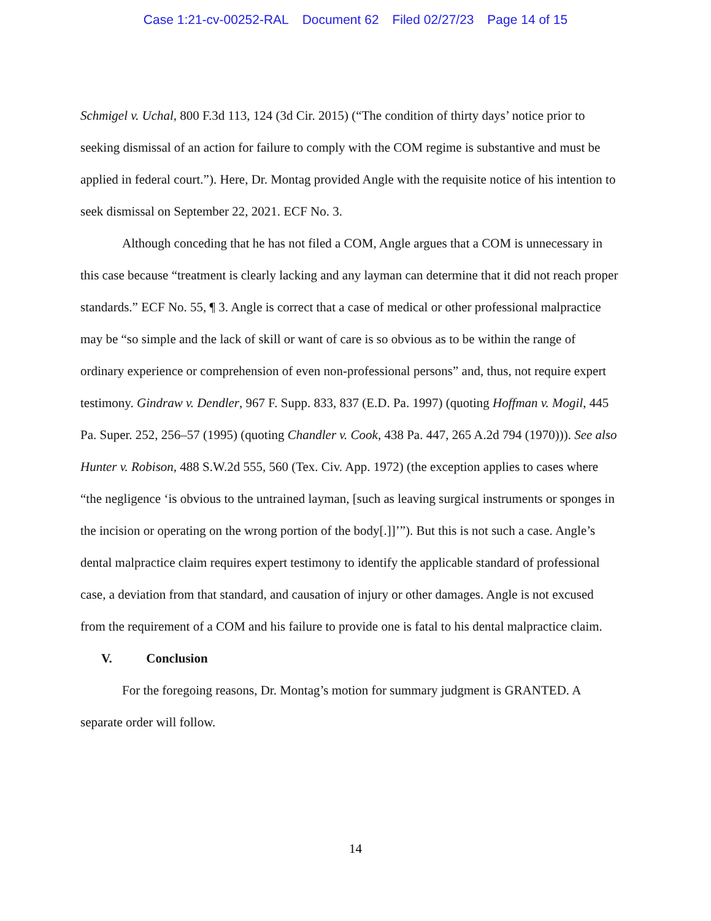Case 1:21-cv-00252-RAL Document 62 Filed 02/27/23 Page 14 of 15
Schmigel v. Uchal, 800 F.3d 113, 124 (3d Cir. 2015) (“The condition of thirty days’ notice prior to seeking dismissal of an action for failure to comply with the COM regime is substantive and must be applied in federal court.”). Here, Dr. Montag provided Angle with the requisite notice of his intention to seek dismissal on September 22, 2021. ECF No. 3.
Although conceding that he has not filed a COM, Angle argues that a COM is unnecessary in this case because “treatment is clearly lacking and any layman can determine that it did not reach proper standards.” ECF No. 55, ¶ 3. Angle is correct that a case of medical or other professional malpractice may be “so simple and the lack of skill or want of care is so obvious as to be within the range of ordinary experience or comprehension of even non-professional persons” and, thus, not require expert testimony. Gindraw v. Dendler, 967 F. Supp. 833, 837 (E.D. Pa. 1997) (quoting Hoffman v. Mogil, 445 Pa. Super. 252, 256–57 (1995) (quoting Chandler v. Cook, 438 Pa. 447, 265 A.2d 794 (1970))). See also Hunter v. Robison, 488 S.W.2d 555, 560 (Tex. Civ. App. 1972) (the exception applies to cases where “the negligence ‘is obvious to the untrained layman, [such as leaving surgical instruments or sponges in the incision or operating on the wrong portion of the body[.]]’”). But this is not such a case. Angle’s dental malpractice claim requires expert testimony to identify the applicable standard of professional case, a deviation from that standard, and causation of injury or other damages. Angle is not excused from the requirement of a COM and his failure to provide one is fatal to his dental malpractice claim.
V. Conclusion
For the foregoing reasons, Dr. Montag’s motion for summary judgment is GRANTED. A separate order will follow.
14